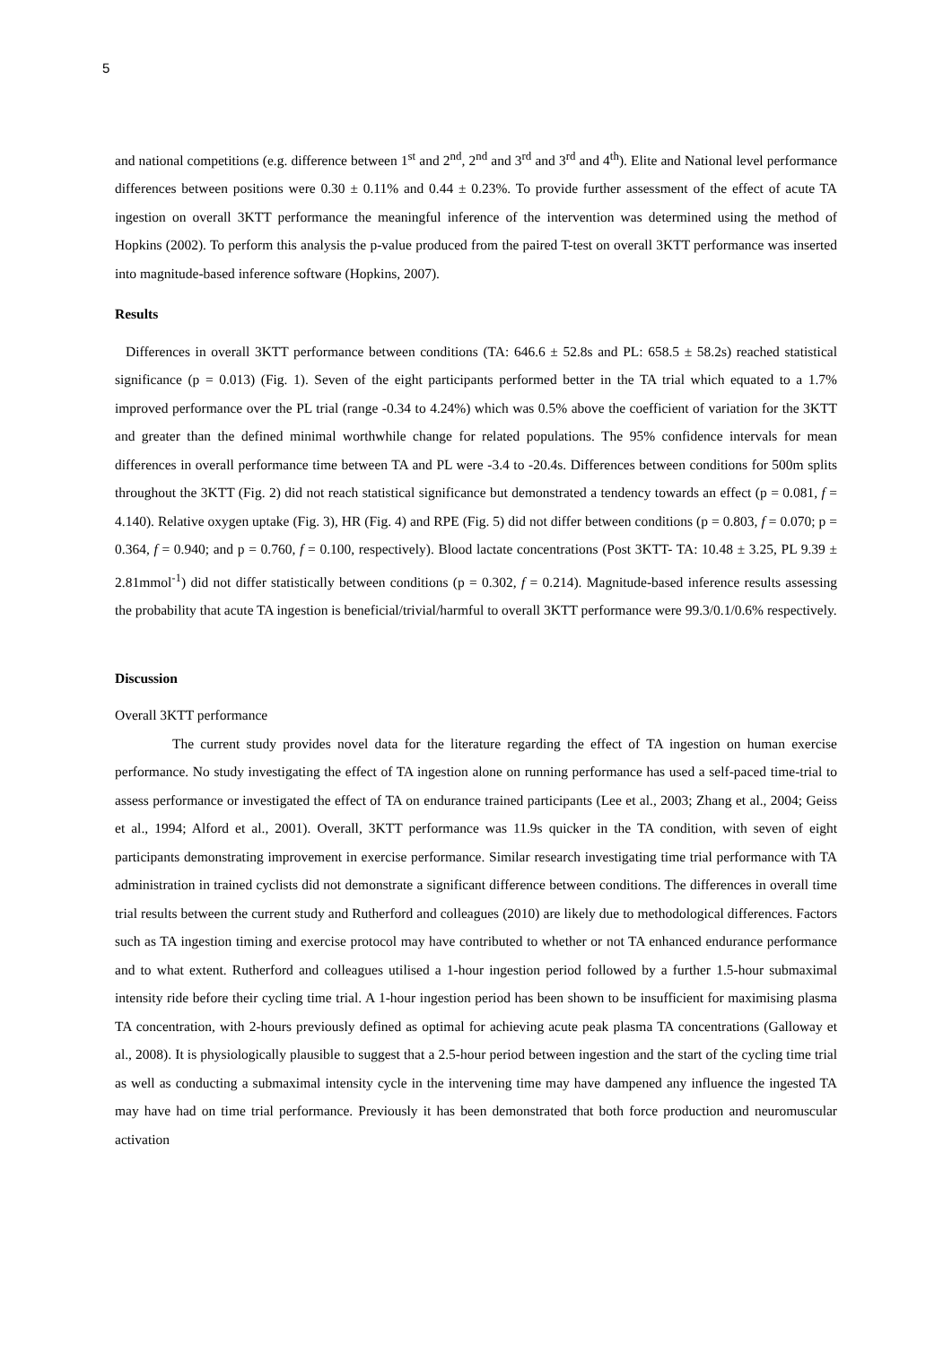5
and national competitions (e.g. difference between 1<sup>st</sup> and 2<sup>nd</sup>, 2<sup>nd</sup> and 3<sup>rd</sup> and 3<sup>rd</sup> and 4<sup>th</sup>). Elite and National level performance differences between positions were 0.30 ± 0.11% and 0.44 ± 0.23%. To provide further assessment of the effect of acute TA ingestion on overall 3KTT performance the meaningful inference of the intervention was determined using the method of Hopkins (2002). To perform this analysis the p-value produced from the paired T-test on overall 3KTT performance was inserted into magnitude-based inference software (Hopkins, 2007).
Results
Differences in overall 3KTT performance between conditions (TA: 646.6 ± 52.8s and PL: 658.5 ± 58.2s) reached statistical significance (p = 0.013) (Fig. 1). Seven of the eight participants performed better in the TA trial which equated to a 1.7% improved performance over the PL trial (range -0.34 to 4.24%) which was 0.5% above the coefficient of variation for the 3KTT and greater than the defined minimal worthwhile change for related populations. The 95% confidence intervals for mean differences in overall performance time between TA and PL were -3.4 to -20.4s. Differences between conditions for 500m splits throughout the 3KTT (Fig. 2) did not reach statistical significance but demonstrated a tendency towards an effect (p = 0.081, f = 4.140). Relative oxygen uptake (Fig. 3), HR (Fig. 4) and RPE (Fig. 5) did not differ between conditions (p = 0.803, f = 0.070; p = 0.364, f = 0.940; and p = 0.760, f = 0.100, respectively). Blood lactate concentrations (Post 3KTT- TA: 10.48 ± 3.25, PL 9.39 ± 2.81mmol<sup>-1</sup>) did not differ statistically between conditions (p = 0.302, f = 0.214). Magnitude-based inference results assessing the probability that acute TA ingestion is beneficial/trivial/harmful to overall 3KTT performance were 99.3/0.1/0.6% respectively.
Discussion
Overall 3KTT performance
The current study provides novel data for the literature regarding the effect of TA ingestion on human exercise performance. No study investigating the effect of TA ingestion alone on running performance has used a self-paced time-trial to assess performance or investigated the effect of TA on endurance trained participants (Lee et al., 2003; Zhang et al., 2004; Geiss et al., 1994; Alford et al., 2001). Overall, 3KTT performance was 11.9s quicker in the TA condition, with seven of eight participants demonstrating improvement in exercise performance. Similar research investigating time trial performance with TA administration in trained cyclists did not demonstrate a significant difference between conditions. The differences in overall time trial results between the current study and Rutherford and colleagues (2010) are likely due to methodological differences. Factors such as TA ingestion timing and exercise protocol may have contributed to whether or not TA enhanced endurance performance and to what extent. Rutherford and colleagues utilised a 1-hour ingestion period followed by a further 1.5-hour submaximal intensity ride before their cycling time trial. A 1-hour ingestion period has been shown to be insufficient for maximising plasma TA concentration, with 2-hours previously defined as optimal for achieving acute peak plasma TA concentrations (Galloway et al., 2008). It is physiologically plausible to suggest that a 2.5-hour period between ingestion and the start of the cycling time trial as well as conducting a submaximal intensity cycle in the intervening time may have dampened any influence the ingested TA may have had on time trial performance. Previously it has been demonstrated that both force production and neuromuscular activation